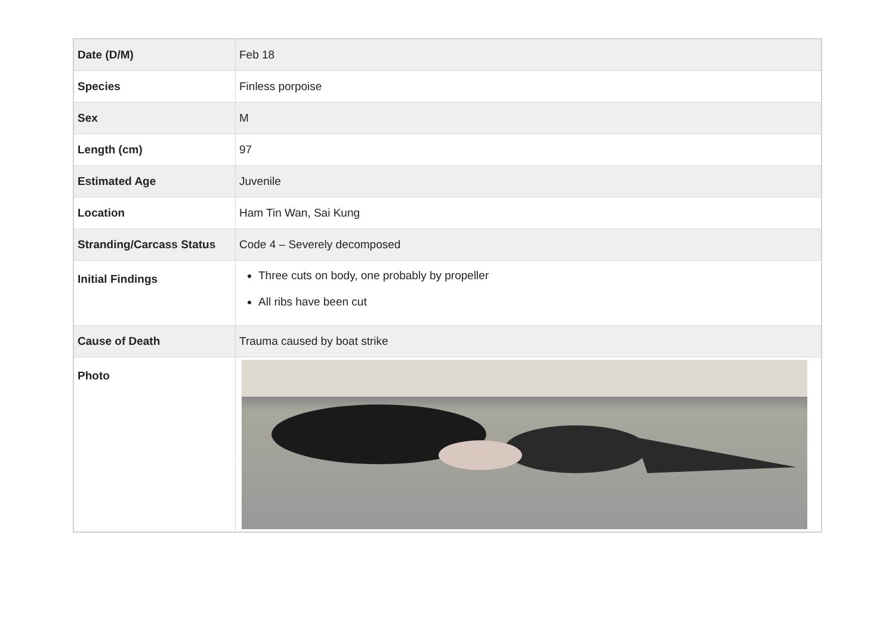| Date (D/M) | Feb 18 |
| Species | Finless porpoise |
| Sex | M |
| Length (cm) | 97 |
| Estimated Age | Juvenile |
| Location | Ham Tin Wan, Sai Kung |
| Stranding/Carcass Status | Code 4 – Severely decomposed |
| Initial Findings | Three cuts on body, one probably by propeller All ribs have been cut |
| Cause of Death | Trauma caused by boat strike |
| Photo | |